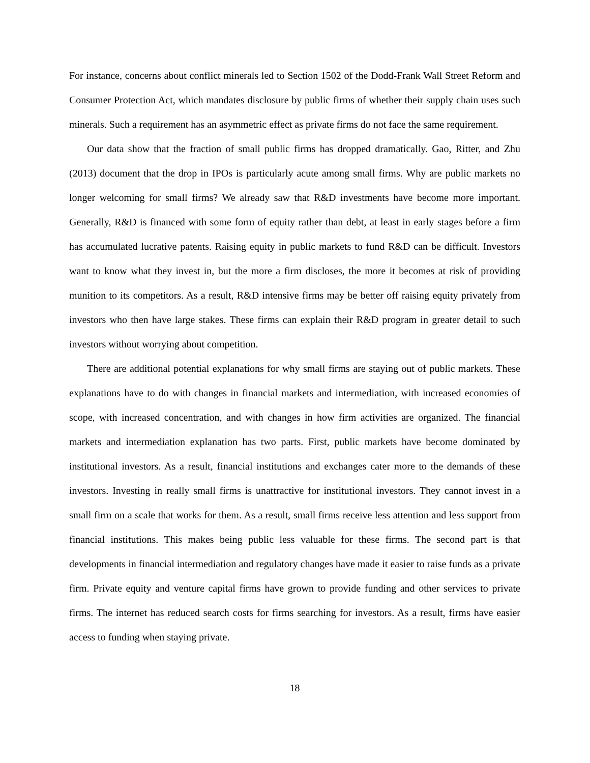For instance, concerns about conflict minerals led to Section 1502 of the Dodd-Frank Wall Street Reform and Consumer Protection Act, which mandates disclosure by public firms of whether their supply chain uses such minerals. Such a requirement has an asymmetric effect as private firms do not face the same requirement.
Our data show that the fraction of small public firms has dropped dramatically. Gao, Ritter, and Zhu (2013) document that the drop in IPOs is particularly acute among small firms. Why are public markets no longer welcoming for small firms? We already saw that R&D investments have become more important. Generally, R&D is financed with some form of equity rather than debt, at least in early stages before a firm has accumulated lucrative patents. Raising equity in public markets to fund R&D can be difficult. Investors want to know what they invest in, but the more a firm discloses, the more it becomes at risk of providing munition to its competitors. As a result, R&D intensive firms may be better off raising equity privately from investors who then have large stakes. These firms can explain their R&D program in greater detail to such investors without worrying about competition.
There are additional potential explanations for why small firms are staying out of public markets. These explanations have to do with changes in financial markets and intermediation, with increased economies of scope, with increased concentration, and with changes in how firm activities are organized. The financial markets and intermediation explanation has two parts. First, public markets have become dominated by institutional investors. As a result, financial institutions and exchanges cater more to the demands of these investors. Investing in really small firms is unattractive for institutional investors. They cannot invest in a small firm on a scale that works for them. As a result, small firms receive less attention and less support from financial institutions. This makes being public less valuable for these firms. The second part is that developments in financial intermediation and regulatory changes have made it easier to raise funds as a private firm. Private equity and venture capital firms have grown to provide funding and other services to private firms. The internet has reduced search costs for firms searching for investors. As a result, firms have easier access to funding when staying private.
18